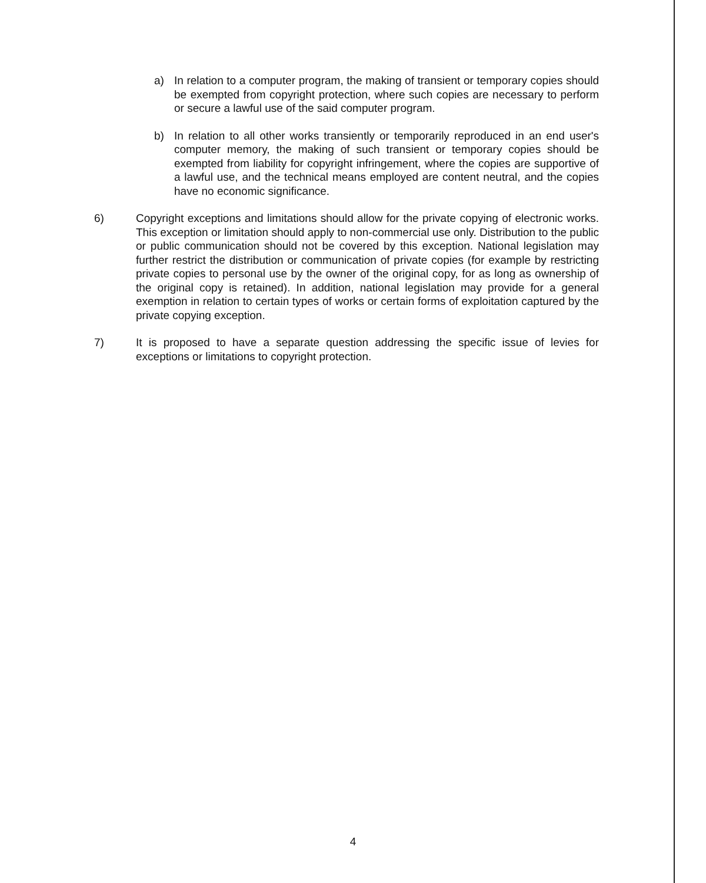a) In relation to a computer program, the making of transient or temporary copies should be exempted from copyright protection, where such copies are necessary to perform or secure a lawful use of the said computer program.
b) In relation to all other works transiently or temporarily reproduced in an end user's computer memory, the making of such transient or temporary copies should be exempted from liability for copyright infringement, where the copies are supportive of a lawful use, and the technical means employed are content neutral, and the copies have no economic significance.
6) Copyright exceptions and limitations should allow for the private copying of electronic works. This exception or limitation should apply to non-commercial use only. Distribution to the public or public communication should not be covered by this exception. National legislation may further restrict the distribution or communication of private copies (for example by restricting private copies to personal use by the owner of the original copy, for as long as ownership of the original copy is retained). In addition, national legislation may provide for a general exemption in relation to certain types of works or certain forms of exploitation captured by the private copying exception.
7) It is proposed to have a separate question addressing the specific issue of levies for exceptions or limitations to copyright protection.
4